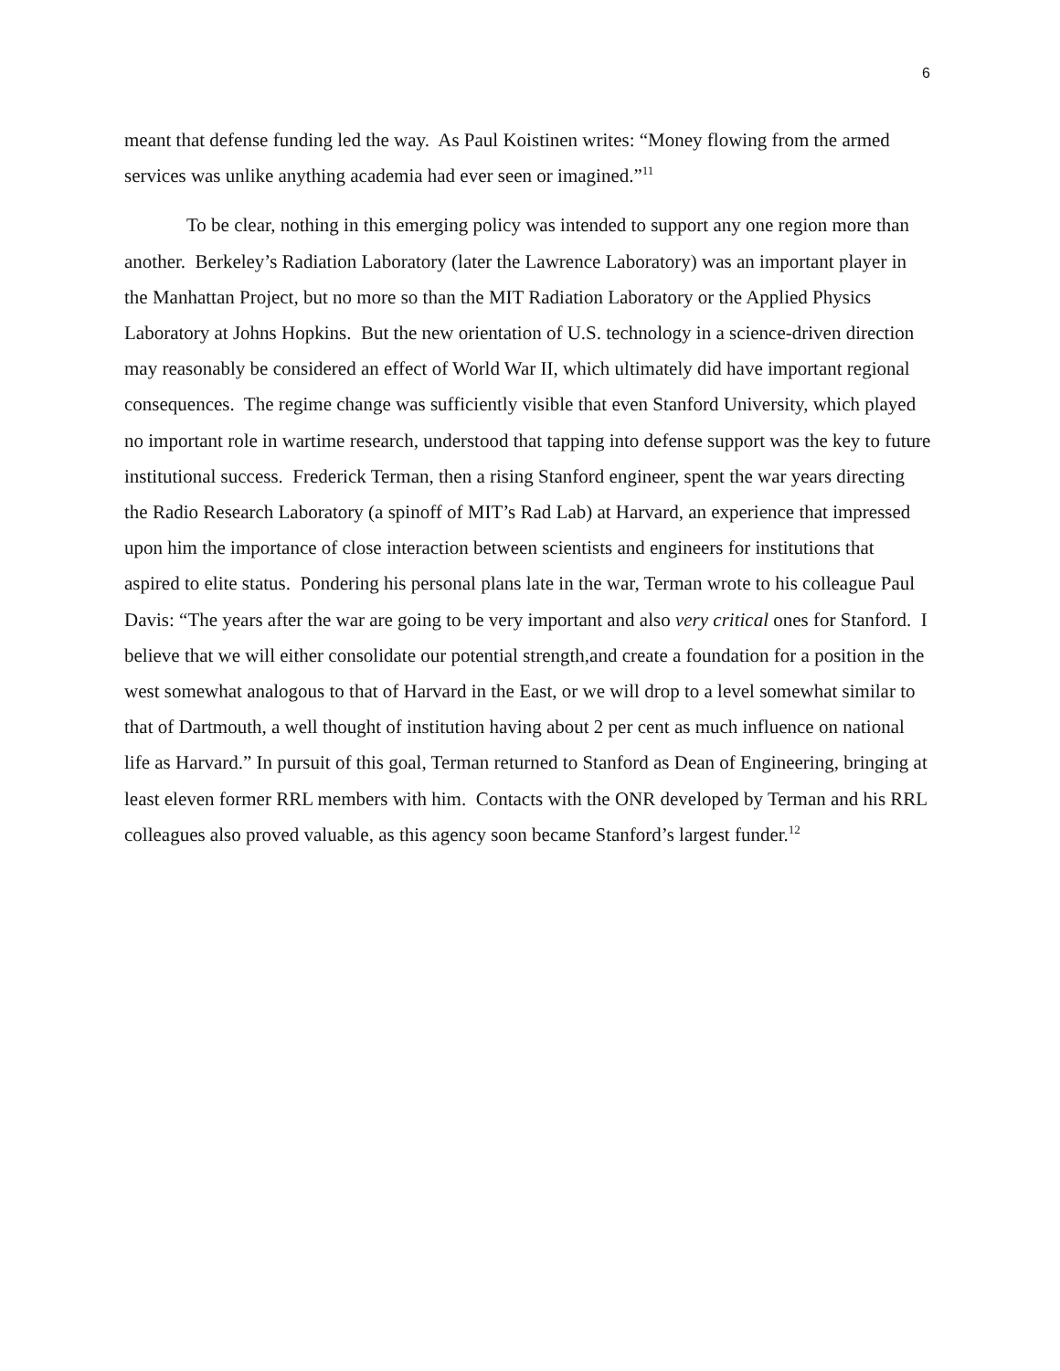6
meant that defense funding led the way. As Paul Koistinen writes: “Money flowing from the armed services was unlike anything academia had ever seen or imagined.”<sup>11</sup>
To be clear, nothing in this emerging policy was intended to support any one region more than another. Berkeley’s Radiation Laboratory (later the Lawrence Laboratory) was an important player in the Manhattan Project, but no more so than the MIT Radiation Laboratory or the Applied Physics Laboratory at Johns Hopkins. But the new orientation of U.S. technology in a science-driven direction may reasonably be considered an effect of World War II, which ultimately did have important regional consequences. The regime change was sufficiently visible that even Stanford University, which played no important role in wartime research, understood that tapping into defense support was the key to future institutional success. Frederick Terman, then a rising Stanford engineer, spent the war years directing the Radio Research Laboratory (a spinoff of MIT’s Rad Lab) at Harvard, an experience that impressed upon him the importance of close interaction between scientists and engineers for institutions that aspired to elite status. Pondering his personal plans late in the war, Terman wrote to his colleague Paul Davis: “The years after the war are going to be very important and also very critical ones for Stanford. I believe that we will either consolidate our potential strength,and create a foundation for a position in the west somewhat analogous to that of Harvard in the East, or we will drop to a level somewhat similar to that of Dartmouth, a well thought of institution having about 2 per cent as much influence on national life as Harvard.” In pursuit of this goal, Terman returned to Stanford as Dean of Engineering, bringing at least eleven former RRL members with him. Contacts with the ONR developed by Terman and his RRL colleagues also proved valuable, as this agency soon became Stanford’s largest funder.<sup>12</sup>